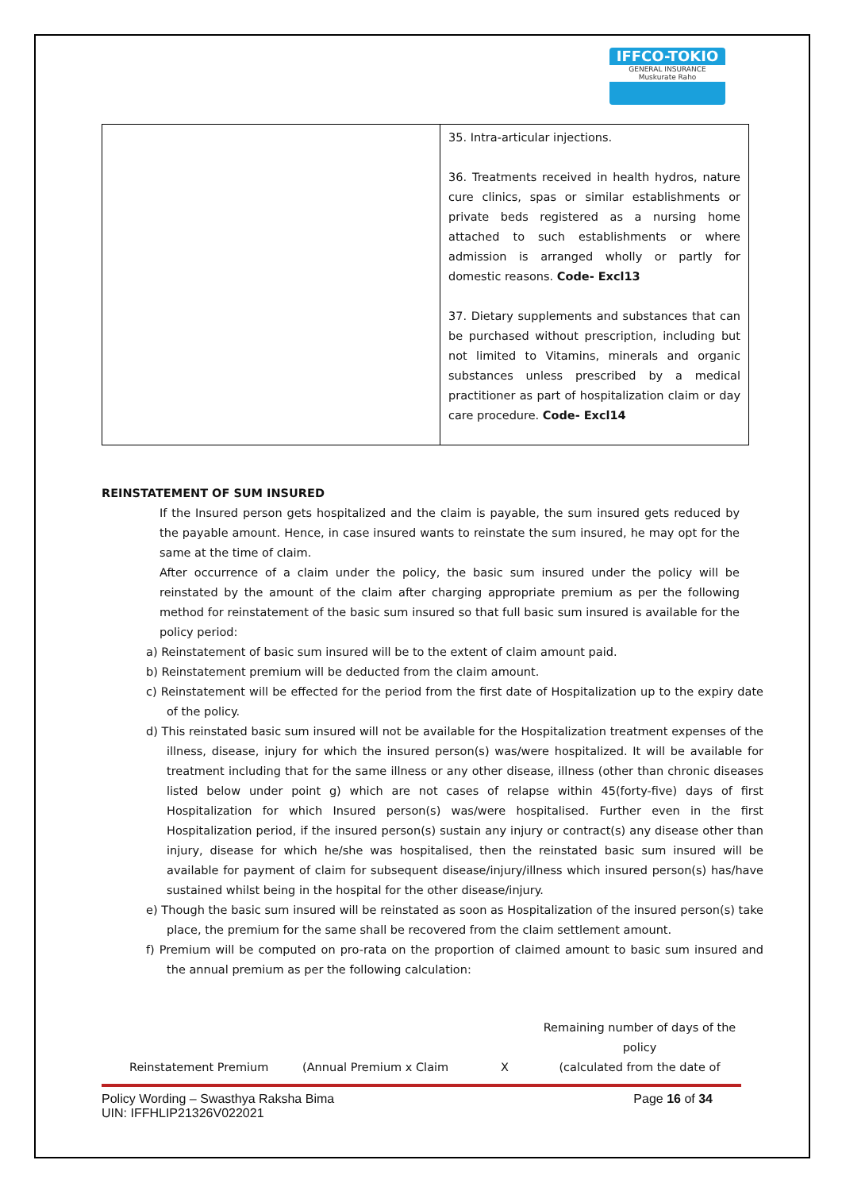IFFCO-TOKIO
GENERAL INSURANCE
Muskurate Raho
| | 35. Intra-articular injections. 36. Treatments received in health hydros, nature cure clinics, spas or similar establishments or private beds registered as a nursing home attached to such establishments or where admission is arranged wholly or partly for domestic reasons. Code- Excl13 37. Dietary supplements and substances that can be purchased without prescription, including but not limited to Vitamins, minerals and organic substances unless prescribed by a medical practitioner as part of hospitalization claim or day care procedure. Code- Excl14 |
REINSTATEMENT OF SUM INSURED
If the Insured person gets hospitalized and the claim is payable, the sum insured gets reduced by the payable amount. Hence, in case insured wants to reinstate the sum insured, he may opt for the same at the time of claim.
After occurrence of a claim under the policy, the basic sum insured under the policy will be reinstated by the amount of the claim after charging appropriate premium as per the following method for reinstatement of the basic sum insured so that full basic sum insured is available for the policy period:
a) Reinstatement of basic sum insured will be to the extent of claim amount paid.
b) Reinstatement premium will be deducted from the claim amount.
c) Reinstatement will be effected for the period from the first date of Hospitalization up to the expiry date of the policy.
d) This reinstated basic sum insured will not be available for the Hospitalization treatment expenses of the illness, disease, injury for which the insured person(s) was/were hospitalized. It will be available for treatment including that for the same illness or any other disease, illness (other than chronic diseases listed below under point g) which are not cases of relapse within 45(forty-five) days of first Hospitalization for which Insured person(s) was/were hospitalised. Further even in the first Hospitalization period, if the insured person(s) sustain any injury or contract(s) any disease other than injury, disease for which he/she was hospitalised, then the reinstated basic sum insured will be available for payment of claim for subsequent disease/injury/illness which insured person(s) has/have sustained whilst being in the hospital for the other disease/injury.
e) Though the basic sum insured will be reinstated as soon as Hospitalization of the insured person(s) take place, the premium for the same shall be recovered from the claim settlement amount.
f) Premium will be computed on pro-rata on the proportion of claimed amount to basic sum insured and the annual premium as per the following calculation:
Reinstatement Premium (Annual Premium x Claim X Remaining number of days of the policy
(calculated from the date of
Policy Wording – Swasthya Raksha Bima
UIN: IFFHLIP21326V022021 Page 16 of 34